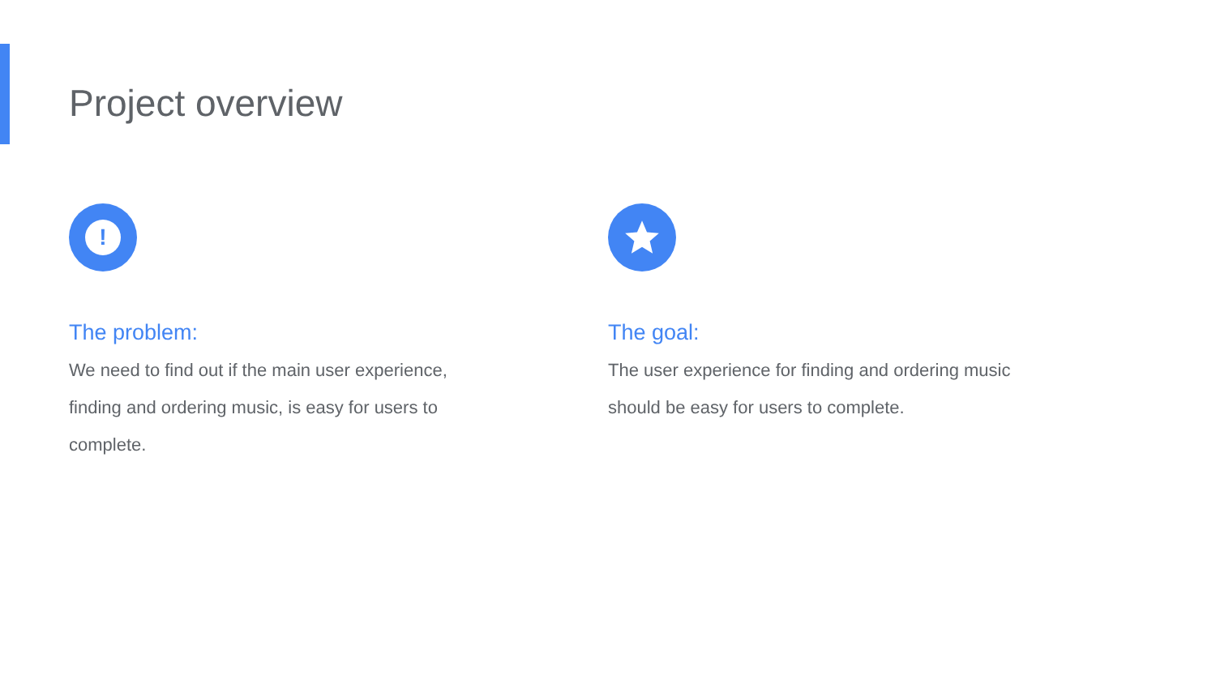Project overview
!
The problem:
We need to find out if the main user experience, finding and ordering music, is easy for users to complete.
The goal:
The user experience for finding and ordering music should be easy for users to complete.